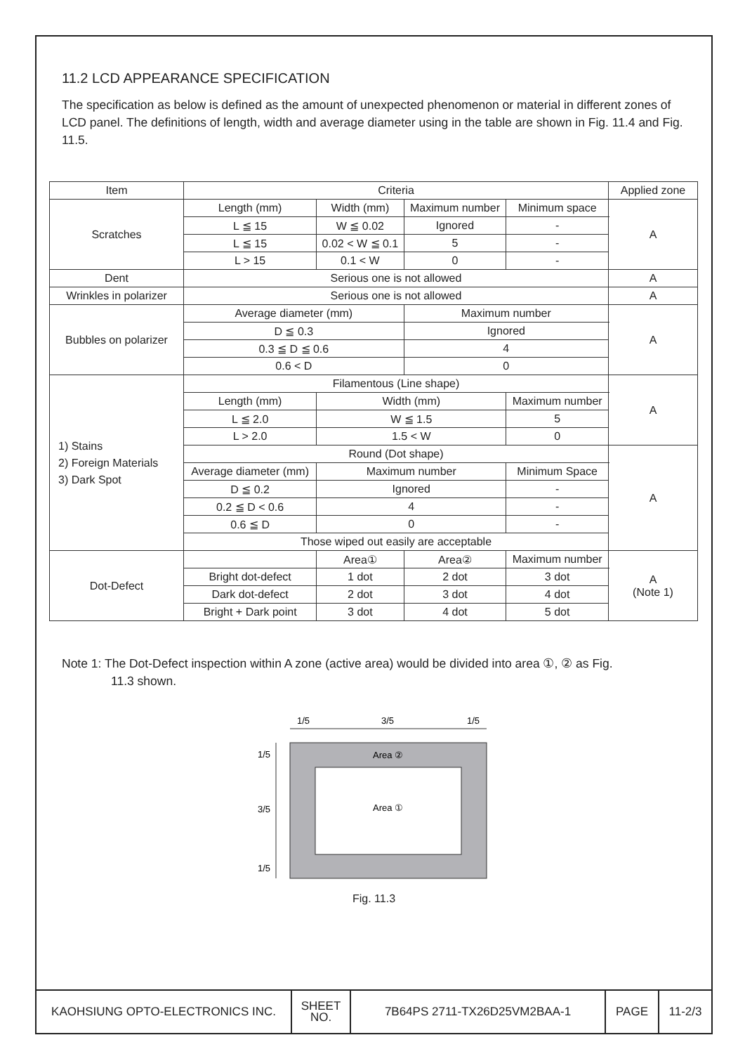11.2 LCD APPEARANCE SPECIFICATION
The specification as below is defined as the amount of unexpected phenomenon or material in different zones of LCD panel. The definitions of length, width and average diameter using in the table are shown in Fig. 11.4 and Fig. 11.5.
| Item | Criteria | | | | | | Applied zone |
| --- | --- | --- | --- | --- | --- | --- | --- |
| Scratches | Length (mm) | Width (mm) | | Maximum number | | Minimum space | A |
| | L ≦ 15 | W ≦ 0.02 | | Ignored | | - | |
| | L ≦ 15 | 0.02 < W ≦ 0.1 | | 5 | | - | |
| | L > 15 | 0.1 < W | | 0 | | - | |
| Dent | Serious one is not allowed | | | | | | A |
| Wrinkles in polarizer | Serious one is not allowed | | | | | | A |
| Bubbles on polarizer | Average diameter (mm) | | | Maximum number | | | A |
| | D ≦ 0.3 | | | Ignored | | | |
| | 0.3 ≦ D ≦ 0.6 | | | 4 | | | |
| | 0.6 < D | | | 0 | | | |
| 1) Stains 2) Foreign Materials 3) Dark Spot | Filamentous (Line shape) | | | | | | A |
| | Length (mm) | | Width (mm) | | Maximum number | | |
| | L ≦ 2.0 | | W ≦ 1.5 | | 5 | | |
| | L > 2.0 | | 1.5 < W | | 0 | | |
| | Round (Dot shape) | | | | | | A |
| | Average diameter (mm) | | Maximum number | | Minimum Space | | |
| | D ≦ 0.2 | | Ignored | | - | | |
| | 0.2 ≦ D < 0.6 | | 4 | | - | | |
| | 0.6 ≦ D | | 0 | | - | | |
| | Those wiped out easily are acceptable | | | | | | |
| Dot-Defect | | | Area① | Area② | Maximum number | | A (Note 1) |
| | Bright dot-defect | | 1 dot | 2 dot | 3 dot | | |
| | Dark dot-defect | | 2 dot | 3 dot | 4 dot | | |
| | Bright + Dark point | | 3 dot | 4 dot | 5 dot | | |
Note 1: The Dot-Defect inspection within A zone (active area) would be divided into area ①, ② as Fig.
11.3 shown.
1/5
3/5
1/5
1/5
3/5
1/5
Area ②
Area ①
Fig. 11.3
| KAOHSIUNG OPTO-ELECTRONICS INC. | SHEET NO. | 7B64PS 2711-TX26D25VM2BAA-1 | PAGE | 11-2/3 |